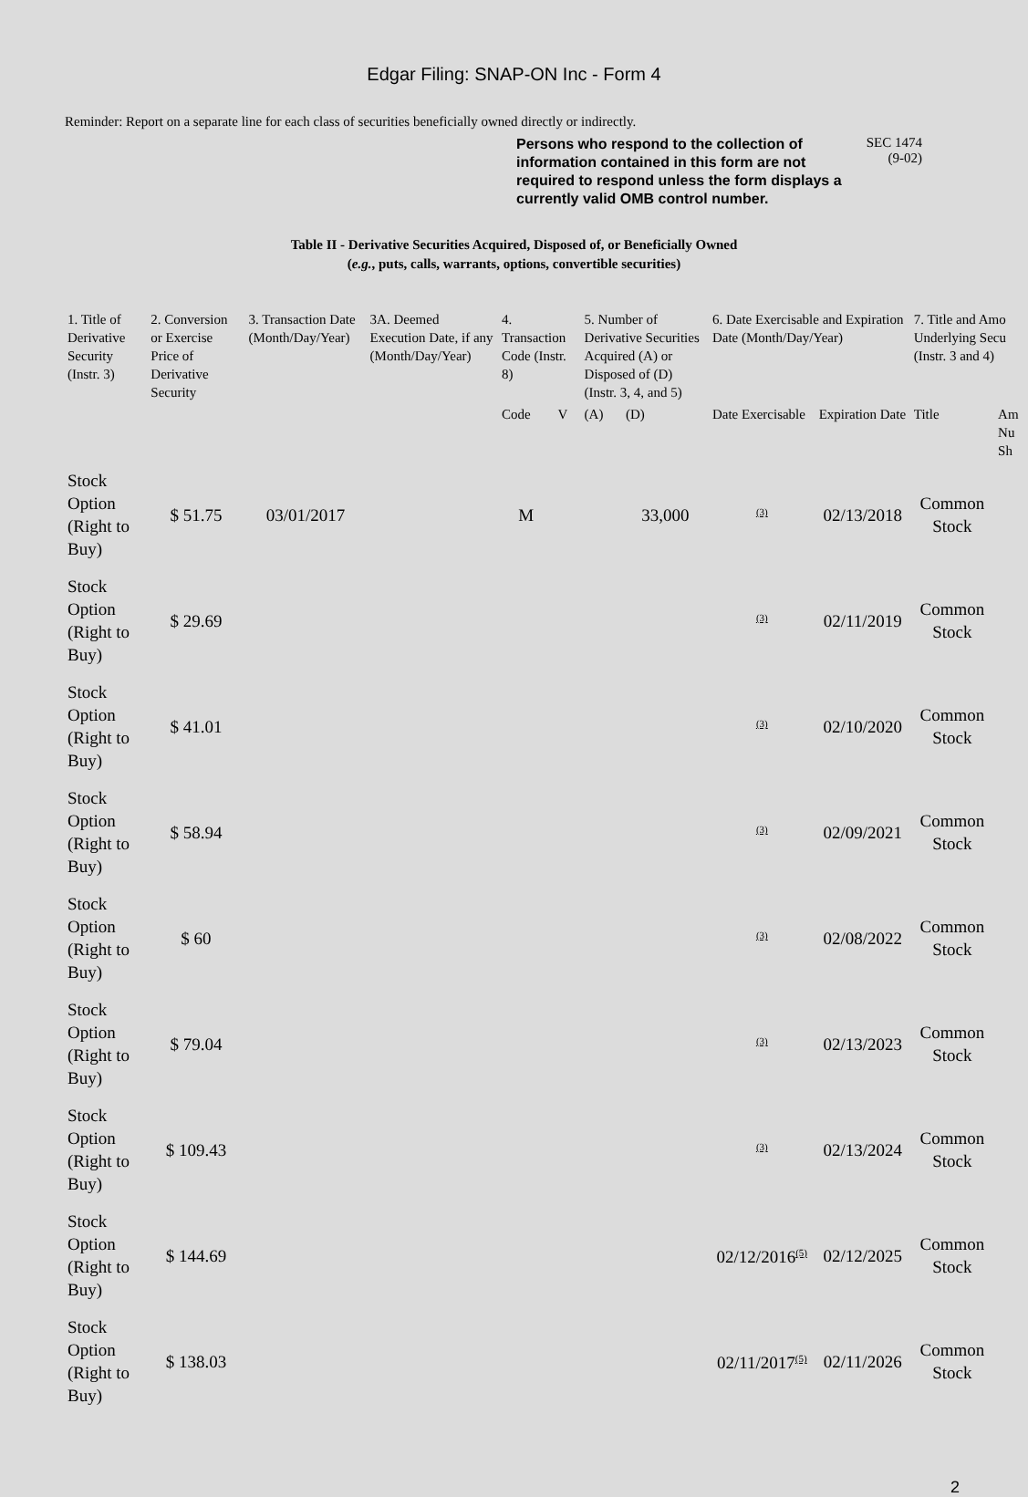Edgar Filing: SNAP-ON Inc - Form 4
Reminder: Report on a separate line for each class of securities beneficially owned directly or indirectly.
Persons who respond to the collection of information contained in this form are not required to respond unless the form displays a currently valid OMB control number.
SEC 1474
(9-02)
Table II - Derivative Securities Acquired, Disposed of, or Beneficially Owned
(e.g., puts, calls, warrants, options, convertible securities)
| 1. Title of Derivative Security (Instr. 3) | 2. Conversion or Exercise Price of Derivative Security | 3. Transaction Date (Month/Day/Year) | 3A. Deemed Execution Date, if any (Month/Day/Year) | 4. Transaction Code (Instr. 8) | | 5. Number of Derivative Securities Acquired (A) or Disposed of (D) (Instr. 3, 4, and 5) | | 6. Date Exercisable and Expiration Date (Month/Day/Year) | | 7. Title and Amo Underlying Secu (Instr. 3 and 4) | |
| --- | --- | --- | --- | --- | --- | --- | --- | --- | --- | --- | --- |
| | | | | Code | V | (A) | (D) | Date Exercisable | Expiration Date | Title | Am Nu Sh |
| Stock Option (Right to Buy) | $ 51.75 | 03/01/2017 | | M | | | 33,000 | <sup>(3)</sup> | 02/13/2018 | Common Stock | |
| Stock Option (Right to Buy) | $ 29.69 | | | | | | | <sup>(3)</sup> | 02/11/2019 | Common Stock | |
| Stock Option (Right to Buy) | $ 41.01 | | | | | | | <sup>(3)</sup> | 02/10/2020 | Common Stock | |
| Stock Option (Right to Buy) | $ 58.94 | | | | | | | <sup>(3)</sup> | 02/09/2021 | Common Stock | |
| Stock Option (Right to Buy) | $ 60 | | | | | | | <sup>(3)</sup> | 02/08/2022 | Common Stock | |
| Stock Option (Right to Buy) | $ 79.04 | | | | | | | <sup>(3)</sup> | 02/13/2023 | Common Stock | |
| Stock Option (Right to Buy) | $ 109.43 | | | | | | | <sup>(3)</sup> | 02/13/2024 | Common Stock | |
| Stock Option (Right to Buy) | $ 144.69 | | | | | | | 02/12/2016<sup>(5)</sup> | 02/12/2025 | Common Stock | |
| Stock Option (Right to Buy) | $ 138.03 | | | | | | | 02/11/2017<sup>(5)</sup> | 02/11/2026 | Common Stock | |
2